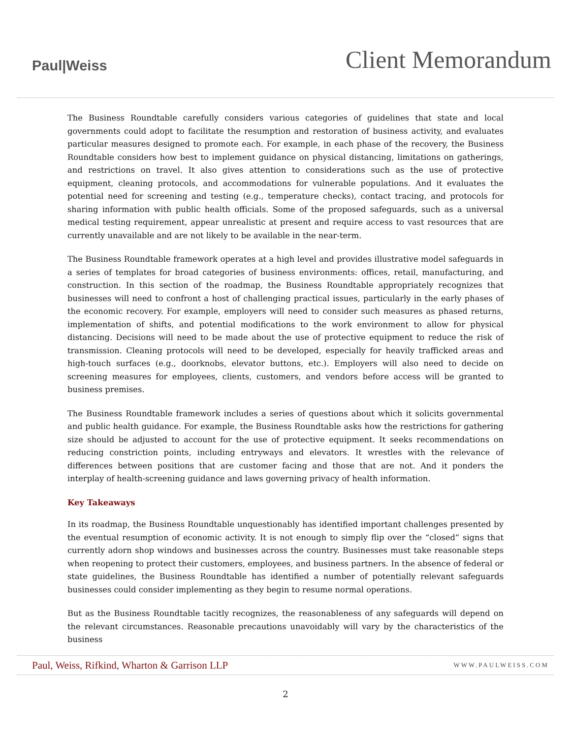Paul|Weiss
Client Memorandum
The Business Roundtable carefully considers various categories of guidelines that state and local governments could adopt to facilitate the resumption and restoration of business activity, and evaluates particular measures designed to promote each. For example, in each phase of the recovery, the Business Roundtable considers how best to implement guidance on physical distancing, limitations on gatherings, and restrictions on travel. It also gives attention to considerations such as the use of protective equipment, cleaning protocols, and accommodations for vulnerable populations. And it evaluates the potential need for screening and testing (e.g., temperature checks), contact tracing, and protocols for sharing information with public health officials. Some of the proposed safeguards, such as a universal medical testing requirement, appear unrealistic at present and require access to vast resources that are currently unavailable and are not likely to be available in the near-term.
The Business Roundtable framework operates at a high level and provides illustrative model safeguards in a series of templates for broad categories of business environments: offices, retail, manufacturing, and construction. In this section of the roadmap, the Business Roundtable appropriately recognizes that businesses will need to confront a host of challenging practical issues, particularly in the early phases of the economic recovery. For example, employers will need to consider such measures as phased returns, implementation of shifts, and potential modifications to the work environment to allow for physical distancing. Decisions will need to be made about the use of protective equipment to reduce the risk of transmission. Cleaning protocols will need to be developed, especially for heavily trafficked areas and high-touch surfaces (e.g., doorknobs, elevator buttons, etc.). Employers will also need to decide on screening measures for employees, clients, customers, and vendors before access will be granted to business premises.
The Business Roundtable framework includes a series of questions about which it solicits governmental and public health guidance. For example, the Business Roundtable asks how the restrictions for gathering size should be adjusted to account for the use of protective equipment. It seeks recommendations on reducing constriction points, including entryways and elevators. It wrestles with the relevance of differences between positions that are customer facing and those that are not. And it ponders the interplay of health-screening guidance and laws governing privacy of health information.
Key Takeaways
In its roadmap, the Business Roundtable unquestionably has identified important challenges presented by the eventual resumption of economic activity. It is not enough to simply flip over the “closed” signs that currently adorn shop windows and businesses across the country. Businesses must take reasonable steps when reopening to protect their customers, employees, and business partners. In the absence of federal or state guidelines, the Business Roundtable has identified a number of potentially relevant safeguards businesses could consider implementing as they begin to resume normal operations.
But as the Business Roundtable tacitly recognizes, the reasonableness of any safeguards will depend on the relevant circumstances. Reasonable precautions unavoidably will vary by the characteristics of the business
Paul, Weiss, Rifkind, Wharton & Garrison LLP
WWW.PAULWEISS.COM
2